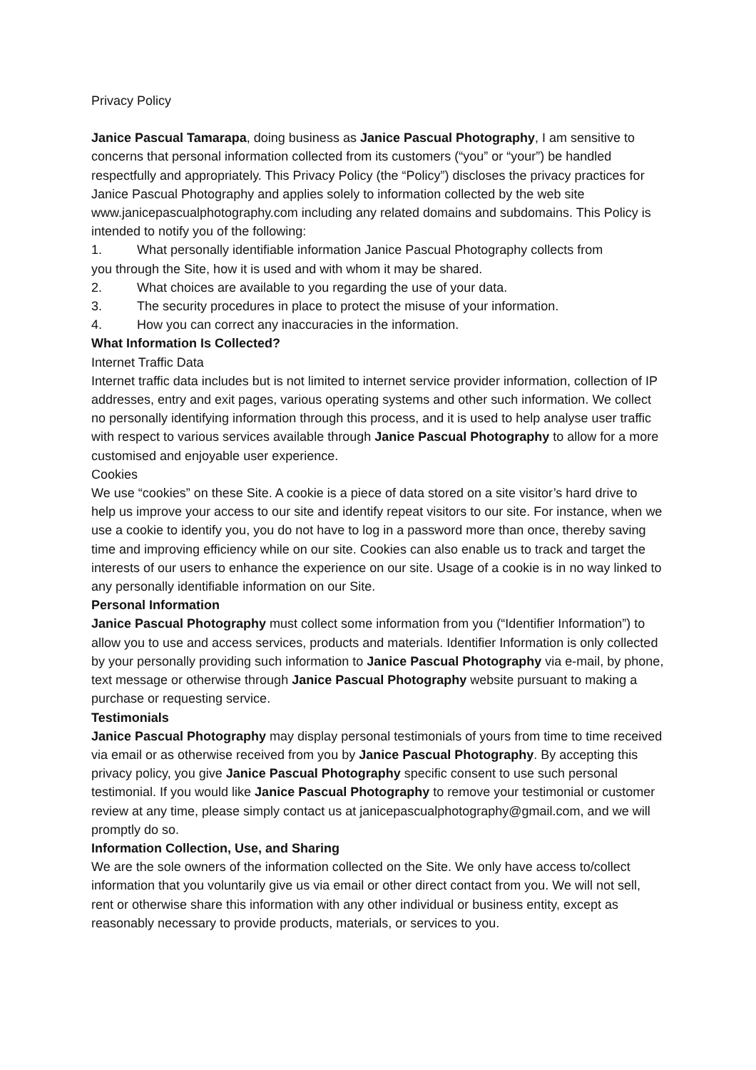Privacy Policy
Janice Pascual Tamarapa, doing business as Janice Pascual Photography, I am sensitive to concerns that personal information collected from its customers (“you” or “your”) be handled respectfully and appropriately. This Privacy Policy (the “Policy”) discloses the privacy practices for Janice Pascual Photography and applies solely to information collected by the web site www.janicepascualphotography.com including any related domains and subdomains. This Policy is intended to notify you of the following:
1. What personally identifiable information Janice Pascual Photography collects from
you through the Site, how it is used and with whom it may be shared.
2. What choices are available to you regarding the use of your data.
3. The security procedures in place to protect the misuse of your information.
4. How you can correct any inaccuracies in the information.
What Information Is Collected?
Internet Traffic Data
Internet traffic data includes but is not limited to internet service provider information, collection of IP addresses, entry and exit pages, various operating systems and other such information. We collect no personally identifying information through this process, and it is used to help analyse user traffic with respect to various services available through Janice Pascual Photography to allow for a more customised and enjoyable user experience.
Cookies
We use “cookies” on these Site. A cookie is a piece of data stored on a site visitor’s hard drive to help us improve your access to our site and identify repeat visitors to our site. For instance, when we use a cookie to identify you, you do not have to log in a password more than once, thereby saving time and improving efficiency while on our site. Cookies can also enable us to track and target the interests of our users to enhance the experience on our site. Usage of a cookie is in no way linked to any personally identifiable information on our Site.
Personal Information
Janice Pascual Photography must collect some information from you (“Identifier Information”) to allow you to use and access services, products and materials. Identifier Information is only collected by your personally providing such information to Janice Pascual Photography via e-mail, by phone, text message or otherwise through Janice Pascual Photography website pursuant to making a purchase or requesting service.
Testimonials
Janice Pascual Photography may display personal testimonials of yours from time to time received via email or as otherwise received from you by Janice Pascual Photography. By accepting this privacy policy, you give Janice Pascual Photography specific consent to use such personal testimonial. If you would like Janice Pascual Photography to remove your testimonial or customer review at any time, please simply contact us at janicepascualphotography@gmail.com, and we will promptly do so.
Information Collection, Use, and Sharing
We are the sole owners of the information collected on the Site. We only have access to/collect information that you voluntarily give us via email or other direct contact from you. We will not sell, rent or otherwise share this information with any other individual or business entity, except as reasonably necessary to provide products, materials, or services to you.